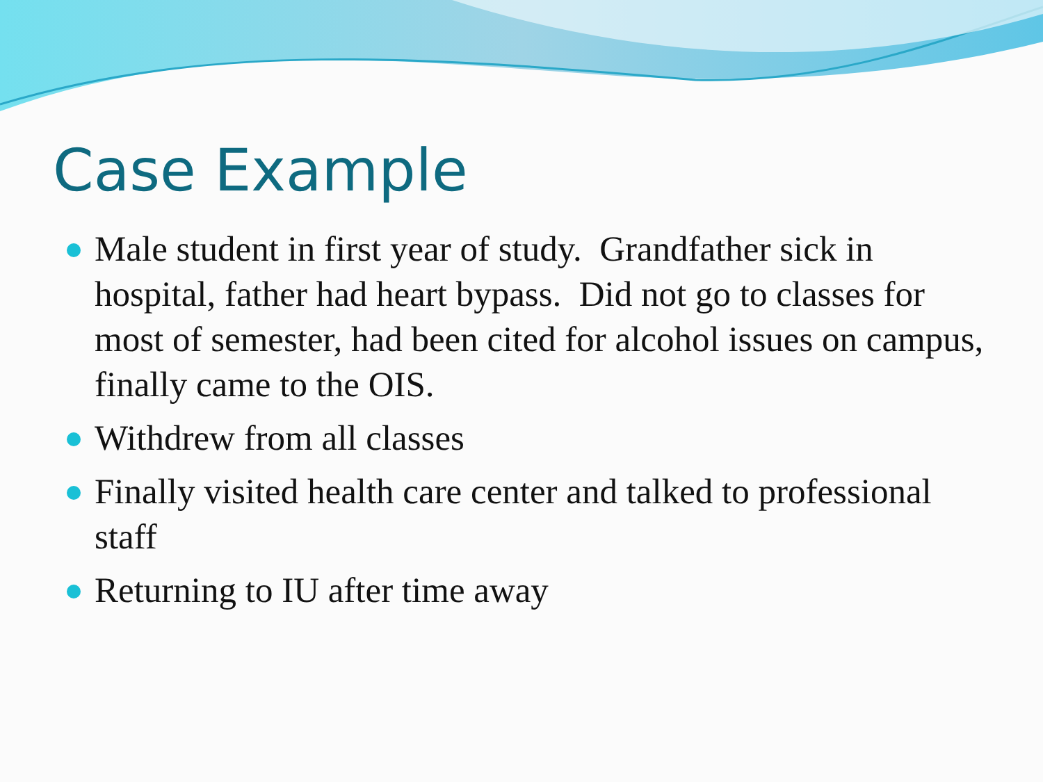Case Example
Male student in first year of study. Grandfather sick in hospital, father had heart bypass. Did not go to classes for most of semester, had been cited for alcohol issues on campus, finally came to the OIS.
Withdrew from all classes
Finally visited health care center and talked to professional staff
Returning to IU after time away